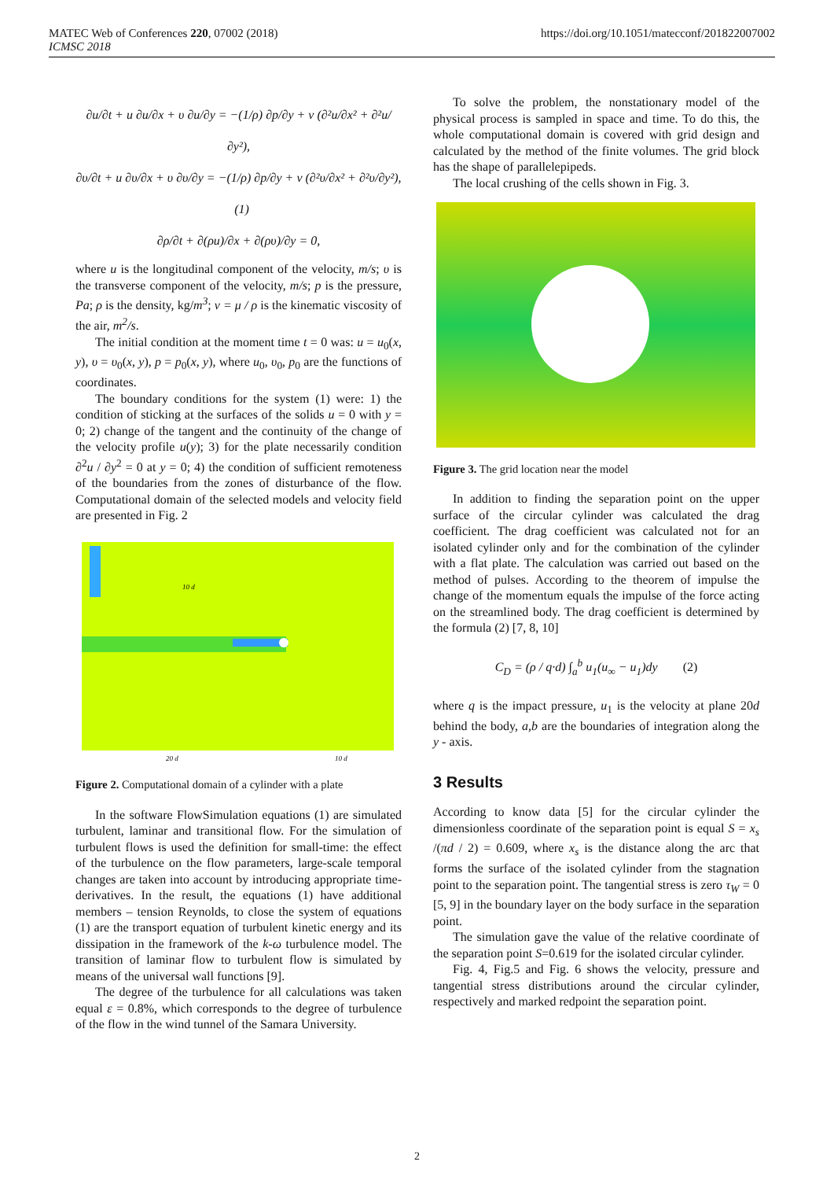https://doi.org/10.1051/matecconf/201822007002 MATEC Web of Conferences 220, 07002 (2018)
ICMSC 2018
∂u/∂t + u ∂u/∂x + υ ∂u/∂y = −(1/ρ) ∂p/∂y + ν (∂²u/∂x² + ∂²u/∂y²),
∂υ/∂t + u ∂υ/∂x + υ ∂υ/∂y = −(1/ρ) ∂p/∂y + ν (∂²υ/∂x² + ∂²υ/∂y²), (1)
∂ρ/∂t + ∂(ρu)/∂x + ∂(ρυ)/∂y = 0,
where u is the longitudinal component of the velocity, m/s; υ is the transverse component of the velocity, m/s; p is the pressure, Pa; ρ is the density, kg/m<sup>3</sup>; ν = μ / ρ is the kinematic viscosity of the air, m<sup>2</sup>/s.
The initial condition at the moment time t = 0 was: u = u<sub>0</sub>(x, y), υ = υ<sub>0</sub>(x, y), p = p<sub>0</sub>(x, y), where u<sub>0</sub>, υ<sub>0</sub>, p<sub>0</sub> are the functions of coordinates.
The boundary conditions for the system (1) were: 1) the condition of sticking at the surfaces of the solids u = 0 with y = 0; 2) change of the tangent and the continuity of the change of the velocity profile u(y); 3) for the plate necessarily condition ∂<sup>2</sup>u / ∂y<sup>2</sup> = 0 at y = 0; 4) the condition of sufficient remoteness of the boundaries from the zones of disturbance of the flow. Computational domain of the selected models and velocity field are presented in Fig. 2
10 d
20 d
10 d
Figure 2. Computational domain of a cylinder with a plate
In the software FlowSimulation equations (1) are simulated turbulent, laminar and transitional flow. For the simulation of turbulent flows is used the definition for small-time: the effect of the turbulence on the flow parameters, large-scale temporal changes are taken into account by introducing appropriate time-derivatives. In the result, the equations (1) have additional members – tension Reynolds, to close the system of equations (1) are the transport equation of turbulent kinetic energy and its dissipation in the framework of the k-ω turbulence model. The transition of laminar flow to turbulent flow is simulated by means of the universal wall functions [9].
The degree of the turbulence for all calculations was taken equal ε = 0.8%, which corresponds to the degree of turbulence of the flow in the wind tunnel of the Samara University.
To solve the problem, the nonstationary model of the physical process is sampled in space and time. To do this, the whole computational domain is covered with grid design and calculated by the method of the finite volumes. The grid block has the shape of parallelepipeds.
The local crushing of the cells shown in Fig. 3.
Figure 3. The grid location near the model
In addition to finding the separation point on the upper surface of the circular cylinder was calculated the drag coefficient. The drag coefficient was calculated not for an isolated cylinder only and for the combination of the cylinder with a flat plate. The calculation was carried out based on the method of pulses. According to the theorem of impulse the change of the momentum equals the impulse of the force acting on the streamlined body. The drag coefficient is determined by the formula (2) [7, 8, 10]
C<sub>D</sub> = (ρ / q·d) ∫<sub>a</sub><sup>b</sup> u<sub>1</sub>(u<sub>∞</sub> − u<sub>1</sub>)dy (2)
where q is the impact pressure, u<sub>1</sub> is the velocity at plane 20d behind the body, a,b are the boundaries of integration along the y - axis.
3 Results
According to know data [5] for the circular cylinder the dimensionless coordinate of the separation point is equal S = x<sub>s</sub> /(πd / 2) = 0.609, where x<sub>s</sub> is the distance along the arc that forms the surface of the isolated cylinder from the stagnation point to the separation point. The tangential stress is zero τ<sub>W</sub> = 0 [5, 9] in the boundary layer on the body surface in the separation point.
The simulation gave the value of the relative coordinate of the separation point S=0.619 for the isolated circular cylinder.
Fig. 4, Fig.5 and Fig. 6 shows the velocity, pressure and tangential stress distributions around the circular cylinder, respectively and marked redpoint the separation point.
2